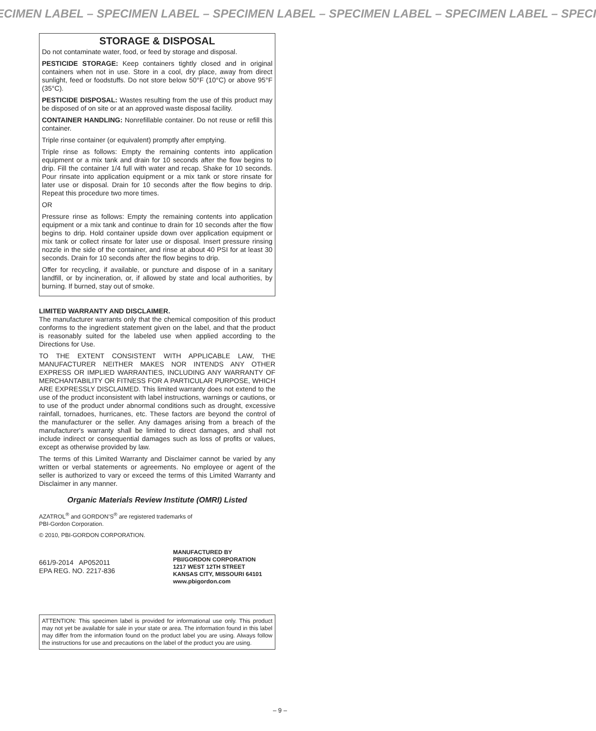ECIMEN LABEL – SPECIMEN LABEL – SPECIMEN LABEL – SPECIMEN LABEL – SPECIMEN LABEL – SPECI
STORAGE & DISPOSAL
Do not contaminate water, food, or feed by storage and disposal.
PESTICIDE STORAGE: Keep containers tightly closed and in original containers when not in use. Store in a cool, dry place, away from direct sunlight, feed or foodstuffs. Do not store below 50°F (10°C) or above 95°F (35°C).
PESTICIDE DISPOSAL: Wastes resulting from the use of this product may be disposed of on site or at an approved waste disposal facility.
CONTAINER HANDLING: Nonrefillable container. Do not reuse or refill this container.
Triple rinse container (or equivalent) promptly after emptying.
Triple rinse as follows: Empty the remaining contents into application equipment or a mix tank and drain for 10 seconds after the flow begins to drip. Fill the container 1/4 full with water and recap. Shake for 10 seconds. Pour rinsate into application equipment or a mix tank or store rinsate for later use or disposal. Drain for 10 seconds after the flow begins to drip. Repeat this procedure two more times.
OR
Pressure rinse as follows: Empty the remaining contents into application equipment or a mix tank and continue to drain for 10 seconds after the flow begins to drip. Hold container upside down over application equipment or mix tank or collect rinsate for later use or disposal. Insert pressure rinsing nozzle in the side of the container, and rinse at about 40 PSI for at least 30 seconds. Drain for 10 seconds after the flow begins to drip.
Offer for recycling, if available, or puncture and dispose of in a sanitary landfill, or by incineration, or, if allowed by state and local authorities, by burning. If burned, stay out of smoke.
LIMITED WARRANTY AND DISCLAIMER.
The manufacturer warrants only that the chemical composition of this product conforms to the ingredient statement given on the label, and that the product is reasonably suited for the labeled use when applied according to the Directions for Use.
TO THE EXTENT CONSISTENT WITH APPLICABLE LAW, THE MANUFACTURER NEITHER MAKES NOR INTENDS ANY OTHER EXPRESS OR IMPLIED WARRANTIES, INCLUDING ANY WARRANTY OF MERCHANTABILITY OR FITNESS FOR A PARTICULAR PURPOSE, WHICH ARE EXPRESSLY DISCLAIMED. This limited warranty does not extend to the use of the product inconsistent with label instructions, warnings or cautions, or to use of the product under abnormal conditions such as drought, excessive rainfall, tornadoes, hurricanes, etc. These factors are beyond the control of the manufacturer or the seller. Any damages arising from a breach of the manufacturer's warranty shall be limited to direct damages, and shall not include indirect or consequential damages such as loss of profits or values, except as otherwise provided by law.
The terms of this Limited Warranty and Disclaimer cannot be varied by any written or verbal statements or agreements. No employee or agent of the seller is authorized to vary or exceed the terms of this Limited Warranty and Disclaimer in any manner.
Organic Materials Review Institute (OMRI) Listed
AZATROL<sup>®</sup> and GORDON’S<sup>®</sup> are registered trademarks of
PBI-Gordon Corporation.
© 2010, PBI-GORDON CORPORATION.
661/9-2014 AP052011
EPA REG. NO. 2217-836
MANUFACTURED BY
PBI/GORDON CORPORATION
1217 WEST 12TH STREET
KANSAS CITY, MISSOURI 64101
www.pbigordon.com
ATTENTION: This specimen label is provided for informational use only. This product may not yet be available for sale in your state or area. The information found in this label may differ from the information found on the product label you are using. Always follow the instructions for use and precautions on the label of the product you are using.
– 9 –